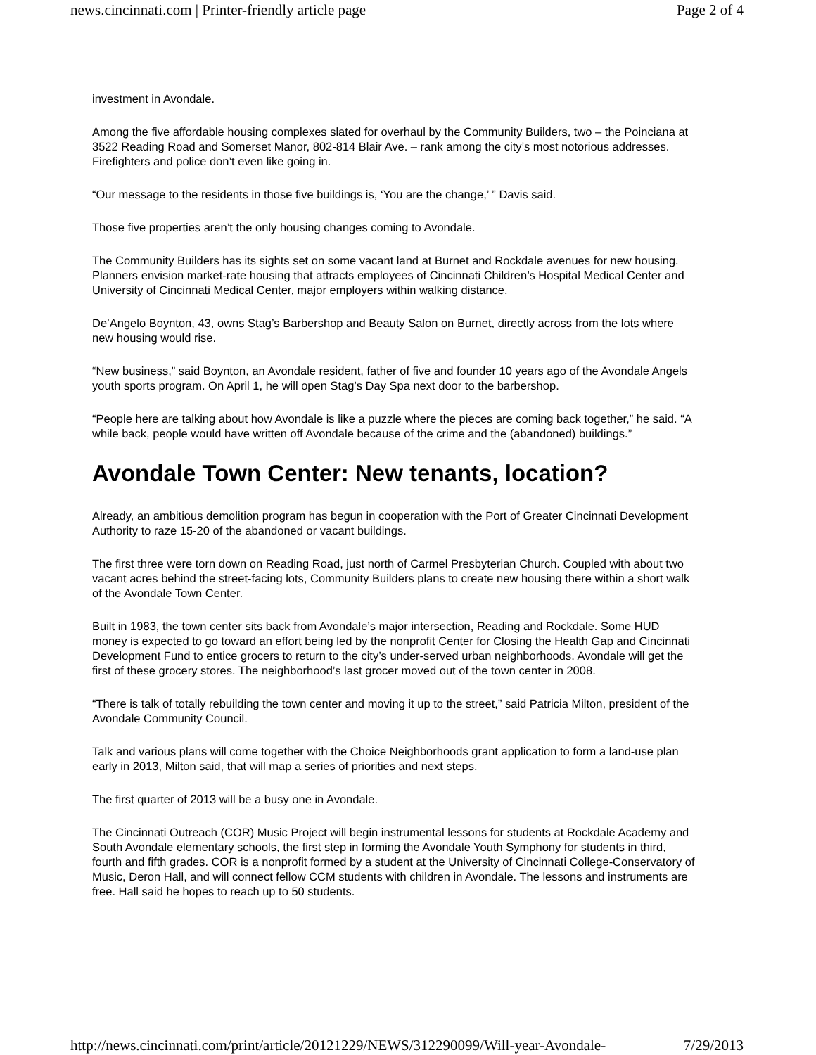news.cincinnati.com | Printer-friendly article page Page 2 of 4
investment in Avondale.
Among the five affordable housing complexes slated for overhaul by the Community Builders, two – the Poinciana at 3522 Reading Road and Somerset Manor, 802-814 Blair Ave. – rank among the city’s most notorious addresses. Firefighters and police don’t even like going in.
“Our message to the residents in those five buildings is, ‘You are the change,’ ” Davis said.
Those five properties aren’t the only housing changes coming to Avondale.
The Community Builders has its sights set on some vacant land at Burnet and Rockdale avenues for new housing. Planners envision market-rate housing that attracts employees of Cincinnati Children’s Hospital Medical Center and University of Cincinnati Medical Center, major employers within walking distance.
De’Angelo Boynton, 43, owns Stag’s Barbershop and Beauty Salon on Burnet, directly across from the lots where new housing would rise.
“New business,” said Boynton, an Avondale resident, father of five and founder 10 years ago of the Avondale Angels youth sports program. On April 1, he will open Stag’s Day Spa next door to the barbershop.
“People here are talking about how Avondale is like a puzzle where the pieces are coming back together,” he said. “A while back, people would have written off Avondale because of the crime and the (abandoned) buildings.”
Avondale Town Center: New tenants, location?
Already, an ambitious demolition program has begun in cooperation with the Port of Greater Cincinnati Development Authority to raze 15-20 of the abandoned or vacant buildings.
The first three were torn down on Reading Road, just north of Carmel Presbyterian Church. Coupled with about two vacant acres behind the street-facing lots, Community Builders plans to create new housing there within a short walk of the Avondale Town Center.
Built in 1983, the town center sits back from Avondale’s major intersection, Reading and Rockdale. Some HUD money is expected to go toward an effort being led by the nonprofit Center for Closing the Health Gap and Cincinnati Development Fund to entice grocers to return to the city’s under-served urban neighborhoods. Avondale will get the first of these grocery stores. The neighborhood’s last grocer moved out of the town center in 2008.
“There is talk of totally rebuilding the town center and moving it up to the street,” said Patricia Milton, president of the Avondale Community Council.
Talk and various plans will come together with the Choice Neighborhoods grant application to form a land-use plan early in 2013, Milton said, that will map a series of priorities and next steps.
The first quarter of 2013 will be a busy one in Avondale.
The Cincinnati Outreach (COR) Music Project will begin instrumental lessons for students at Rockdale Academy and South Avondale elementary schools, the first step in forming the Avondale Youth Symphony for students in third, fourth and fifth grades. COR is a nonprofit formed by a student at the University of Cincinnati College-Conservatory of Music, Deron Hall, and will connect fellow CCM students with children in Avondale. The lessons and instruments are free. Hall said he hopes to reach up to 50 students.
http://news.cincinnati.com/print/article/20121229/NEWS/312290099/Will-year-Avondale- 7/29/2013